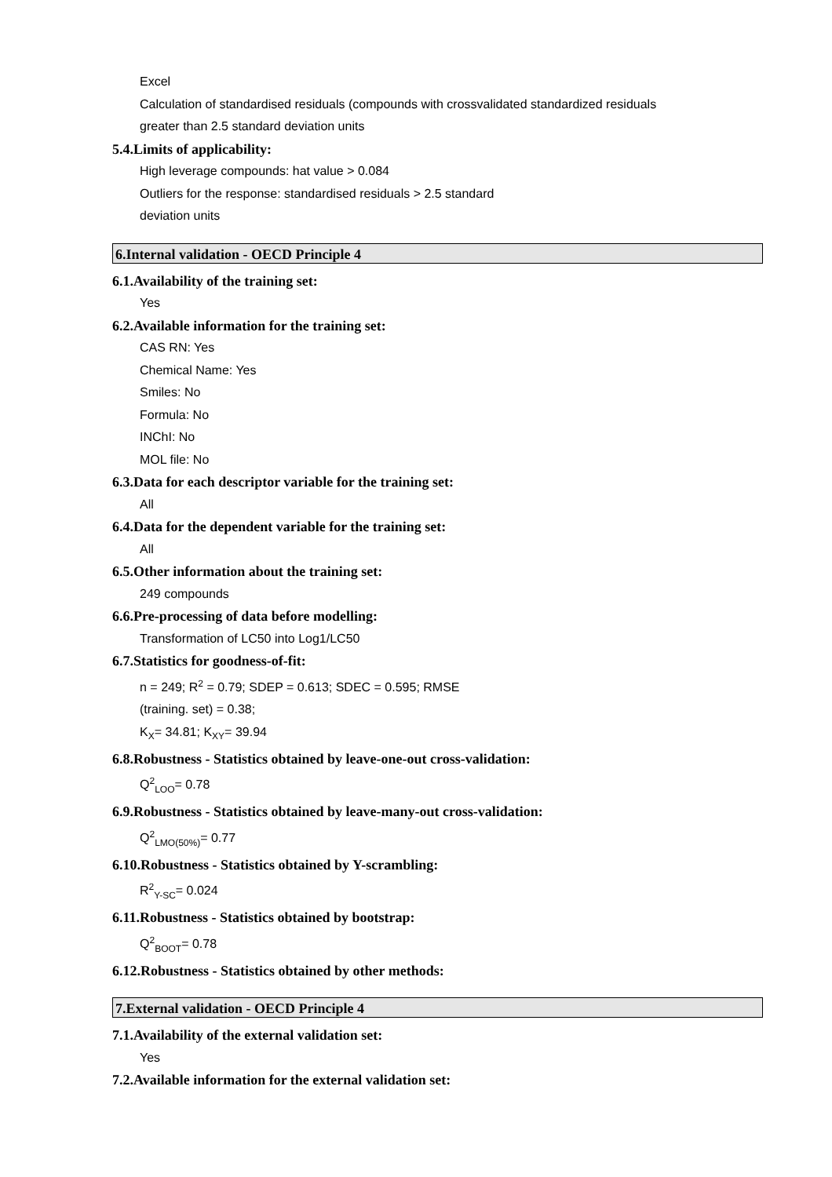Excel
Calculation of standardised residuals (compounds with crossvalidated standardized residuals
greater than 2.5 standard deviation units
5.4.Limits of applicability:
High leverage compounds: hat value > 0.084
Outliers for the response: standardised residuals > 2.5 standard
deviation units
6.Internal validation - OECD Principle 4
6.1.Availability of the training set:
Yes
6.2.Available information for the training set:
CAS RN: Yes
Chemical Name: Yes
Smiles: No
Formula: No
INChI: No
MOL file: No
6.3.Data for each descriptor variable for the training set:
All
6.4.Data for the dependent variable for the training set:
All
6.5.Other information about the training set:
249 compounds
6.6.Pre-processing of data before modelling:
Transformation of LC50 into Log1/LC50
6.7.Statistics for goodness-of-fit:
n = 249; R<sup>2</sup> = 0.79; SDEP = 0.613; SDEC = 0.595; RMSE
(training. set) = 0.38;
K<sub>X</sub>= 34.81; K<sub>XY</sub>= 39.94
6.8.Robustness - Statistics obtained by leave-one-out cross-validation:
Q<sup>2</sup><sub>LOO</sub>= 0.78
6.9.Robustness - Statistics obtained by leave-many-out cross-validation:
Q<sup>2</sup><sub>LMO(50%)</sub>= 0.77
6.10.Robustness - Statistics obtained by Y-scrambling:
R<sup>2</sup><sub>Y-SC</sub>= 0.024
6.11.Robustness - Statistics obtained by bootstrap:
Q<sup>2</sup><sub>BOOT</sub>= 0.78
6.12.Robustness - Statistics obtained by other methods:
7.External validation - OECD Principle 4
7.1.Availability of the external validation set:
Yes
7.2.Available information for the external validation set: